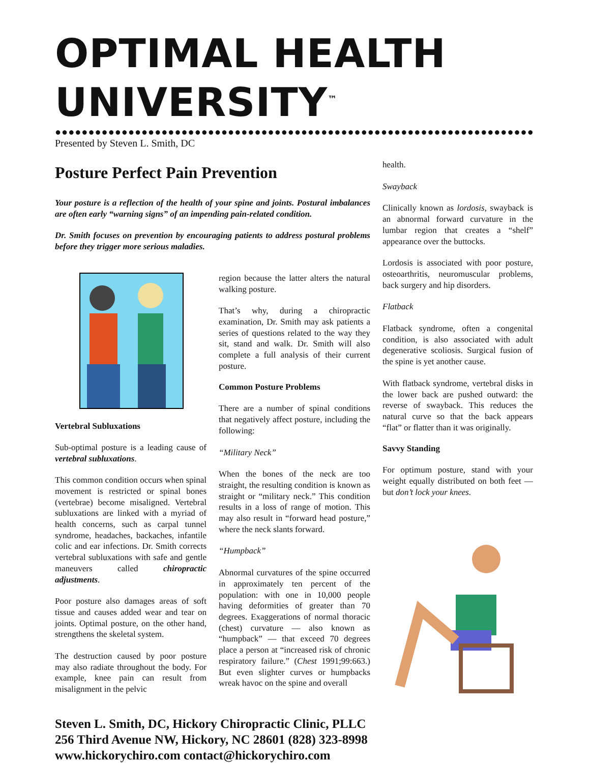OPTIMAL HEALTH UNIVERSITY<sup>™</sup>
●●●●●●●●●●●●●●●●●●●●●●●●●●●●●●●●●●●●●●●●●●●●●●●●●●●●●●●●●●●●●●●●●●●●●●●●●●●●●●●●●●
Presented by Steven L. Smith, DC
Posture Perfect Pain Prevention
Your posture is a reflection of the health of your spine and joints. Postural imbalances are often early “warning signs” of an impending pain-related condition.
Dr. Smith focuses on prevention by encouraging patients to address postural problems before they trigger more serious maladies.
Vertebral Subluxations
Sub-optimal posture is a leading cause of vertebral subluxations.
This common condition occurs when spinal movement is restricted or spinal bones (vertebrae) become misaligned. Vertebral subluxations are linked with a myriad of health concerns, such as carpal tunnel syndrome, headaches, backaches, infantile colic and ear infections. Dr. Smith corrects vertebral subluxations with safe and gentle maneuvers called chiropractic adjustments.
Poor posture also damages areas of soft tissue and causes added wear and tear on joints. Optimal posture, on the other hand, strengthens the skeletal system.
The destruction caused by poor posture may also radiate throughout the body. For example, knee pain can result from misalignment in the pelvic
region because the latter alters the natural walking posture.
That’s why, during a chiropractic examination, Dr. Smith may ask patients a series of questions related to the way they sit, stand and walk. Dr. Smith will also complete a full analysis of their current posture.
Common Posture Problems
There are a number of spinal conditions that negatively affect posture, including the following:
“Military Neck”
When the bones of the neck are too straight, the resulting condition is known as straight or “military neck.” This condition results in a loss of range of motion. This may also result in “forward head posture,” where the neck slants forward.
“Humpback”
Abnormal curvatures of the spine occurred in approximately ten percent of the population: with one in 10,000 people having deformities of greater than 70 degrees. Exaggerations of normal thoracic (chest) curvature — also known as “humpback” — that exceed 70 degrees place a person at “increased risk of chronic respiratory failure.” (Chest 1991;99:663.) But even slighter curves or humpbacks wreak havoc on the spine and overall
health.
Swayback
Clinically known as lordosis, swayback is an abnormal forward curvature in the lumbar region that creates a “shelf” appearance over the buttocks.
Lordosis is associated with poor posture, osteoarthritis, neuromuscular problems, back surgery and hip disorders.
Flatback
Flatback syndrome, often a congenital condition, is also associated with adult degenerative scoliosis. Surgical fusion of the spine is yet another cause.
With flatback syndrome, vertebral disks in the lower back are pushed outward: the reverse of swayback. This reduces the natural curve so that the back appears “flat” or flatter than it was originally.
Savvy Standing
For optimum posture, stand with your weight equally distributed on both feet — but don’t lock your knees.
Steven L. Smith, DC, Hickory Chiropractic Clinic, PLLC
256 Third Avenue NW, Hickory, NC 28601 (828) 323-8998
www.hickorychiro.com contact@hickorychiro.com